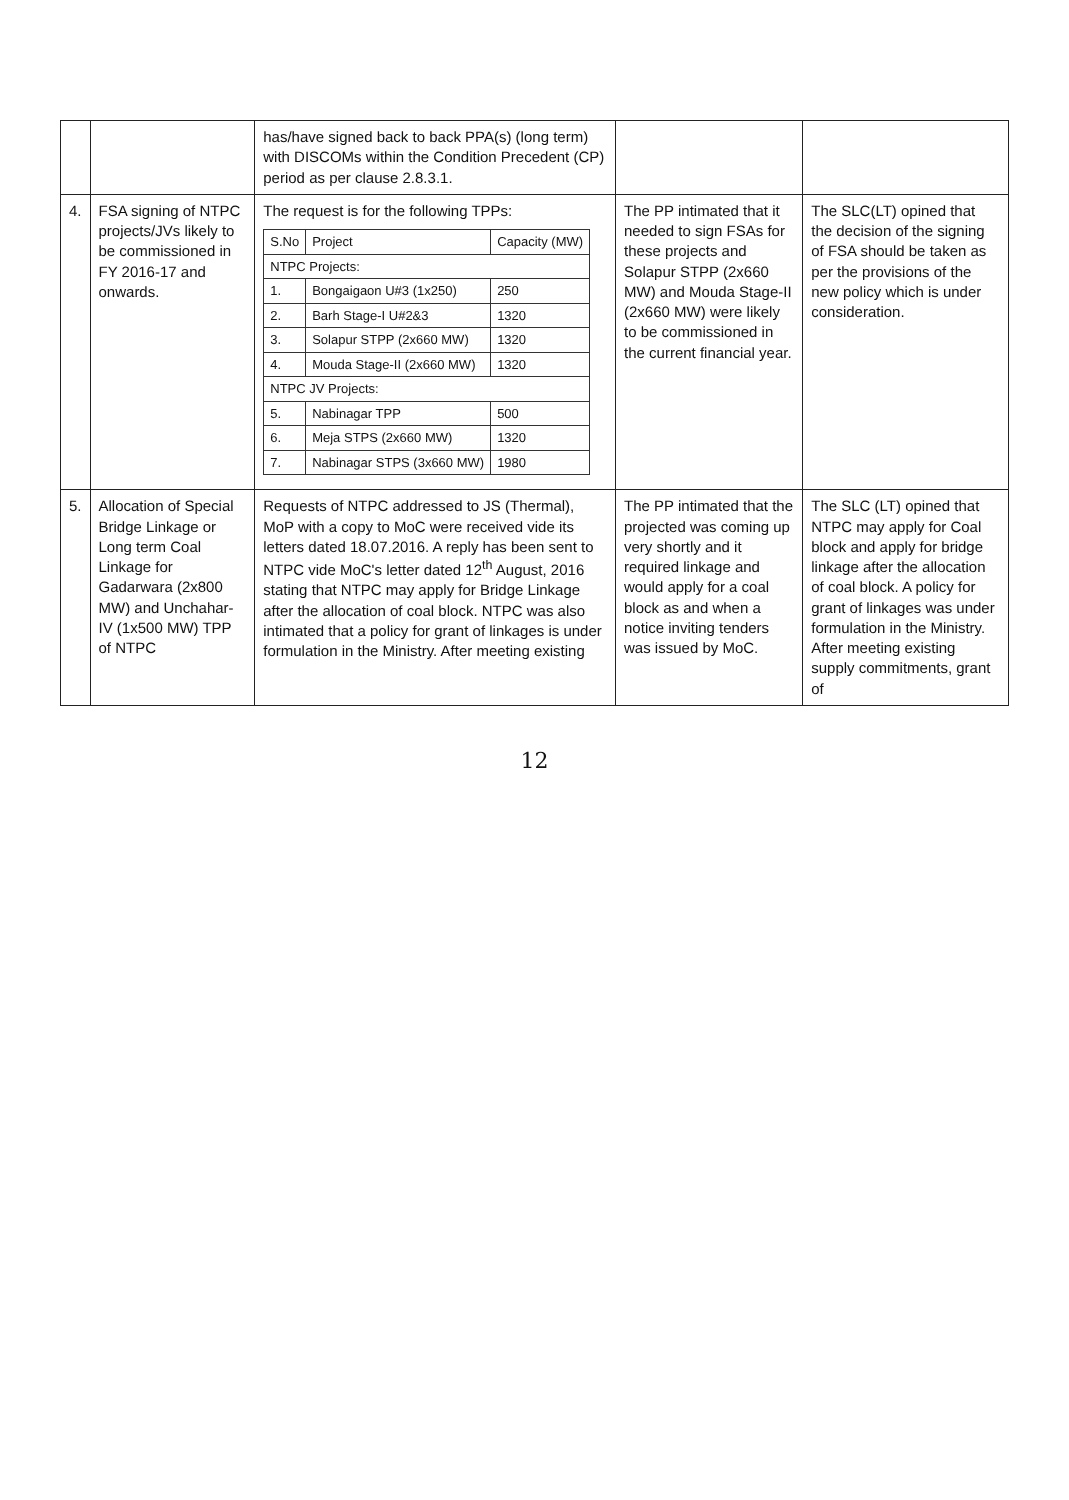| | | has/have signed back to back PPA(s) (long term) with DISCOMs within the Condition Precedent (CP) period as per clause 2.8.3.1. | | |
| 4. | FSA signing of NTPC projects/JVs likely to be commissioned in FY 2016-17 and onwards. | The request is for the following TPPs: / S.No / Project / Capacity (MW) / / --- / --- / --- / / NTPC Projects: / / / / 1. / Bongaigaon U#3 (1x250) / 250 / / 2. / Barh Stage-I U#2&3 / 1320 / / 3. / Solapur STPP (2x660 MW) / 1320 / / 4. / Mouda Stage-II (2x660 MW) / 1320 / / NTPC JV Projects: / / / / 5. / Nabinagar TPP / 500 / / 6. / Meja STPS (2x660 MW) / 1320 / / 7. / Nabinagar STPS (3x660 MW) / 1980 / | The PP intimated that it needed to sign FSAs for these projects and Solapur STPP (2x660 MW) and Mouda Stage-II (2x660 MW) were likely to be commissioned in the current financial year. | The SLC(LT) opined that the decision of the signing of FSA should be taken as per the provisions of the new policy which is under consideration. |
| 5. | Allocation of Special Bridge Linkage or Long term Coal Linkage for Gadarwara (2x800 MW) and Unchahar-IV (1x500 MW) TPP of NTPC | Requests of NTPC addressed to JS (Thermal), MoP with a copy to MoC were received vide its letters dated 18.07.2016. A reply has been sent to NTPC vide MoC's letter dated 12<sup>th</sup> August, 2016 stating that NTPC may apply for Bridge Linkage after the allocation of coal block. NTPC was also intimated that a policy for grant of linkages is under formulation in the Ministry. After meeting existing | The PP intimated that the projected was coming up very shortly and it required linkage and would apply for a coal block as and when a notice inviting tenders was issued by MoC. | The SLC (LT) opined that NTPC may apply for Coal block and apply for bridge linkage after the allocation of coal block. A policy for grant of linkages was under formulation in the Ministry. After meeting existing supply commitments, grant of |
12